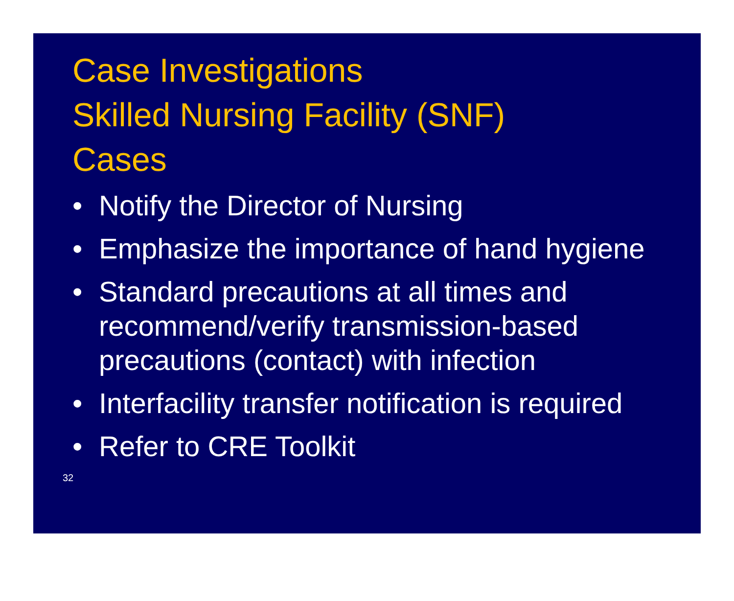Case Investigations
Skilled Nursing Facility (SNF)
Cases
• Notify the Director of Nursing
• Emphasize the importance of hand hygiene
• Standard precautions at all times and recommend/verify transmission-based precautions (contact) with infection
• Interfacility transfer notification is required
• Refer to CRE Toolkit
32